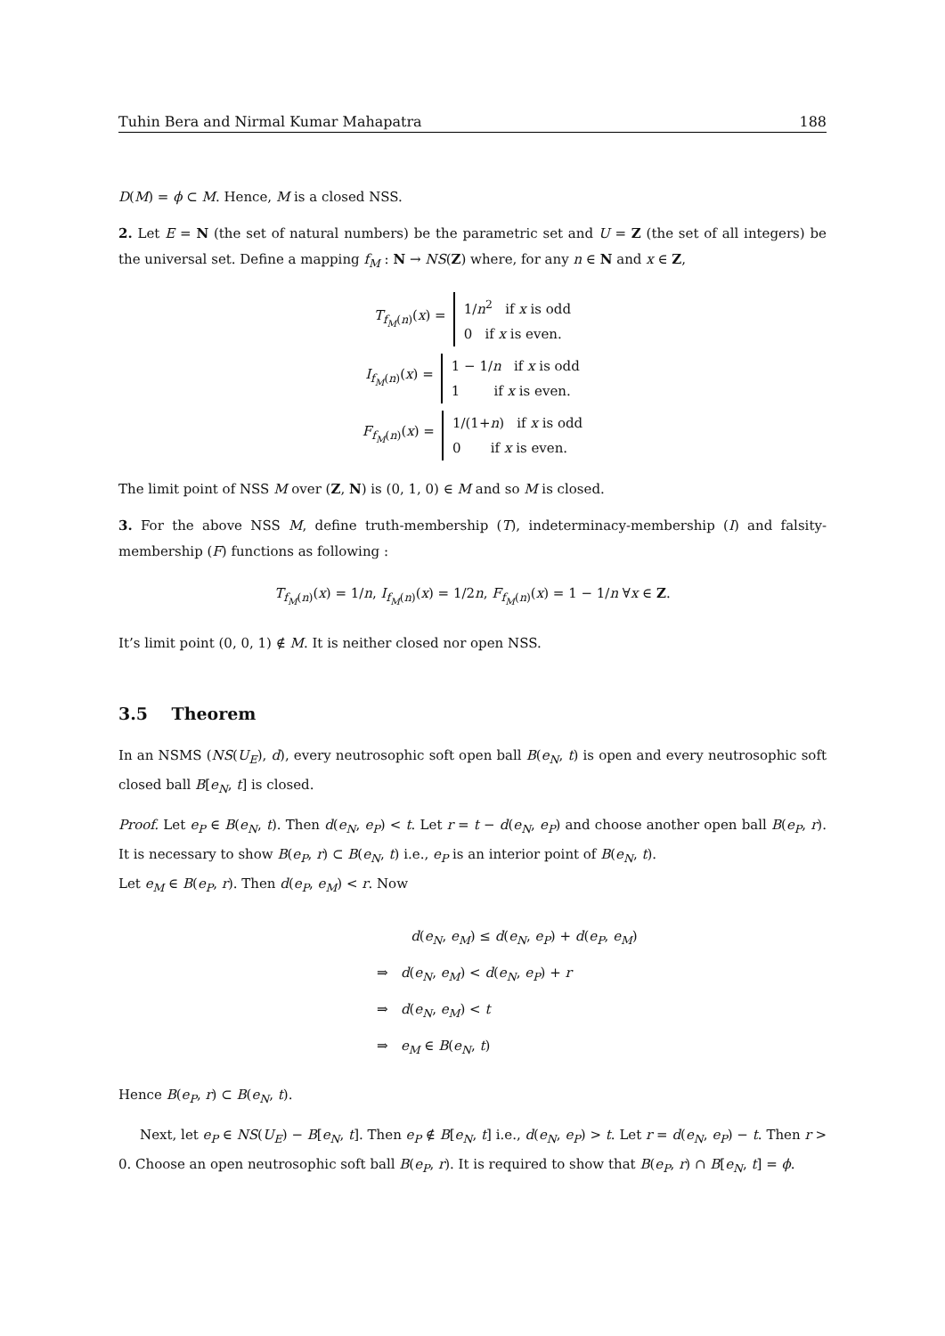Tuhin Bera and Nirmal Kumar Mahapatra 188
D(M) = ϕ ⊂ M. Hence, M is a closed NSS.
2. Let E = N (the set of natural numbers) be the parametric set and U = Z (the set of all integers) be the universal set. Define a mapping f<sub>M</sub> : N → NS(Z) where, for any n ∈ N and x ∈ Z,
T<sub>f<sub>M</sub>(n)</sub>(x) =
1/n<sup>2</sup> if x is odd
0 if x is even.
I<sub>f<sub>M</sub>(n)</sub>(x) =
1 − 1/n if x is odd
1 if x is even.
F<sub>f<sub>M</sub>(n)</sub>(x) =
1/(1+n) if x is odd
0 if x is even.
The limit point of NSS M over (Z, N) is (0, 1, 0) ∈ M and so M is closed.
3. For the above NSS M, define truth-membership (T), indeterminacy-membership (I) and falsity-membership (F) functions as following :
T<sub>f<sub>M</sub>(n)</sub>(x) = 1/n, I<sub>f<sub>M</sub>(n)</sub>(x) = 1/2n, F<sub>f<sub>M</sub>(n)</sub>(x) = 1 − 1/n ∀x ∈ Z.
It’s limit point (0, 0, 1) ∉ M. It is neither closed nor open NSS.
3.5 Theorem
In an NSMS (NS(U<sub>E</sub>), d), every neutrosophic soft open ball B(e<sub>N</sub>, t) is open and every neutrosophic soft closed ball B[e<sub>N</sub>, t] is closed.
Proof. Let e<sub>P</sub> ∈ B(e<sub>N</sub>, t). Then d(e<sub>N</sub>, e<sub>P</sub>) < t. Let r = t − d(e<sub>N</sub>, e<sub>P</sub>) and choose another open ball B(e<sub>P</sub>, r). It is necessary to show B(e<sub>P</sub>, r) ⊂ B(e<sub>N</sub>, t) i.e., e<sub>P</sub> is an interior point of B(e<sub>N</sub>, t).
Let e<sub>M</sub> ∈ B(e<sub>P</sub>, r). Then d(e<sub>P</sub>, e<sub>M</sub>) < r. Now
d(e<sub>N</sub>, e<sub>M</sub>) ≤ d(e<sub>N</sub>, e<sub>P</sub>) + d(e<sub>P</sub>, e<sub>M</sub>)
⇒ d(e<sub>N</sub>, e<sub>M</sub>) < d(e<sub>N</sub>, e<sub>P</sub>) + r
⇒ d(e<sub>N</sub>, e<sub>M</sub>) < t
⇒ e<sub>M</sub> ∈ B(e<sub>N</sub>, t)
Hence B(e<sub>P</sub>, r) ⊂ B(e<sub>N</sub>, t).
Next, let e<sub>P</sub> ∈ NS(U<sub>E</sub>) − B[e<sub>N</sub>, t]. Then e<sub>P</sub> ∉ B[e<sub>N</sub>, t] i.e., d(e<sub>N</sub>, e<sub>P</sub>) > t. Let r = d(e<sub>N</sub>, e<sub>P</sub>) − t. Then r > 0. Choose an open neutrosophic soft ball B(e<sub>P</sub>, r). It is required to show that B(e<sub>P</sub>, r) ∩ B[e<sub>N</sub>, t] = ϕ.